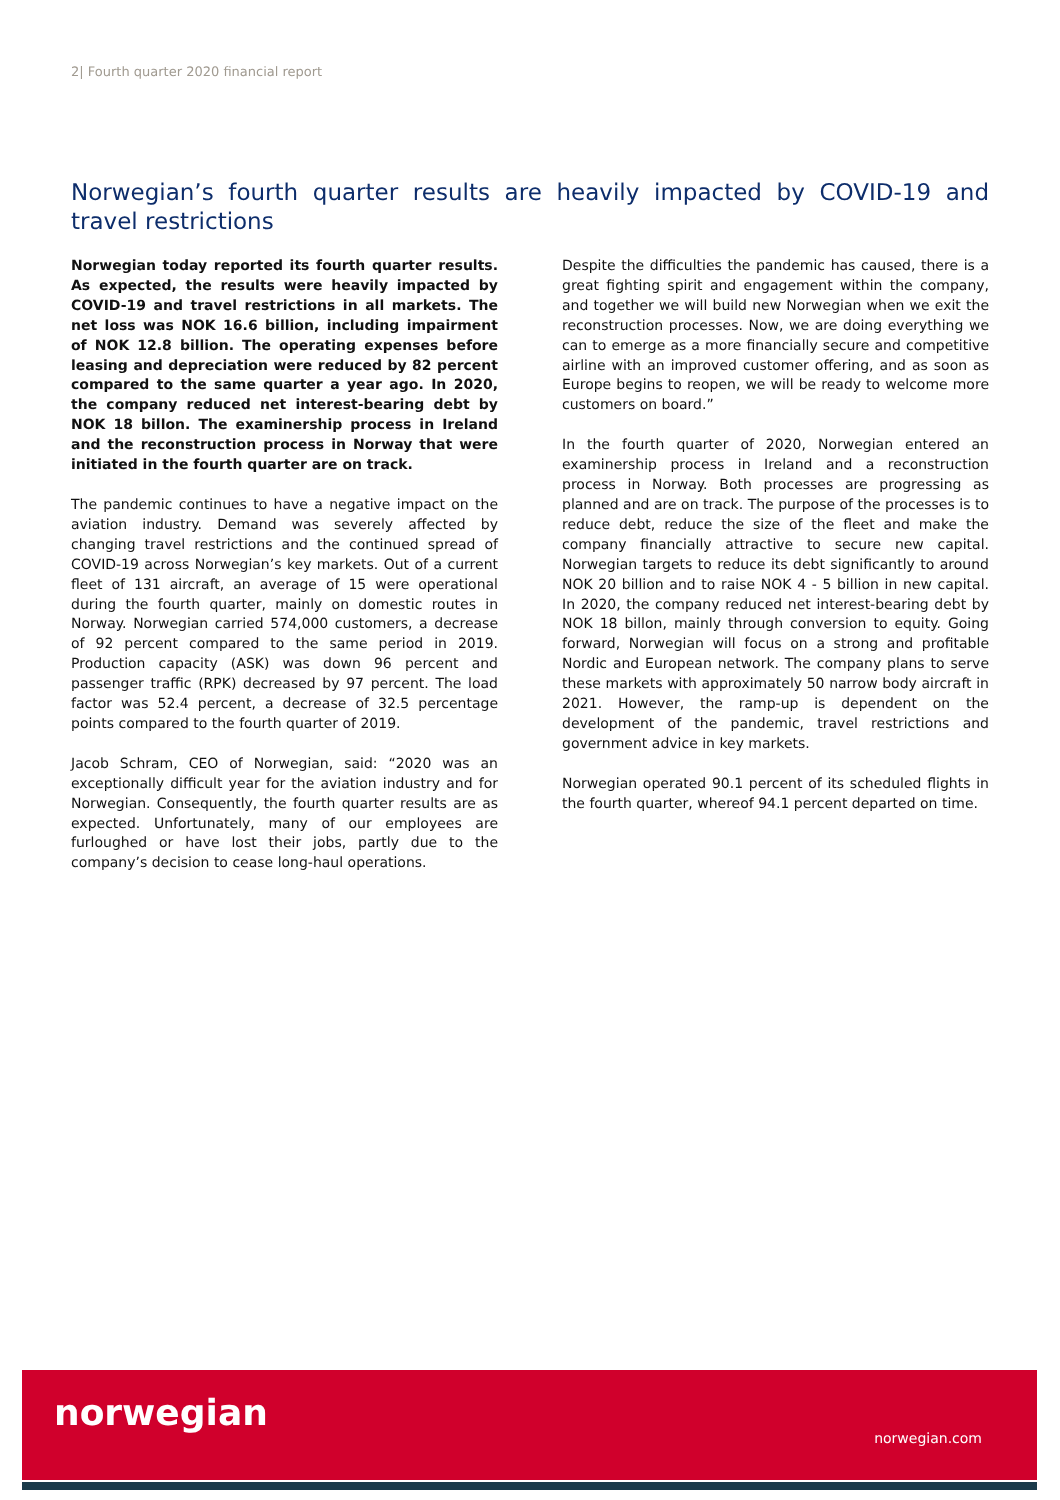2| Fourth quarter 2020 financial report
Norwegian’s fourth quarter results are heavily impacted by COVID-19 and travel restrictions
Norwegian today reported its fourth quarter results. As expected, the results were heavily impacted by COVID-19 and travel restrictions in all markets. The net loss was NOK 16.6 billion, including impairment of NOK 12.8 billion. The operating expenses before leasing and depreciation were reduced by 82 percent compared to the same quarter a year ago. In 2020, the company reduced net interest-bearing debt by NOK 18 billon. The examinership process in Ireland and the reconstruction process in Norway that were initiated in the fourth quarter are on track.
The pandemic continues to have a negative impact on the aviation industry. Demand was severely affected by changing travel restrictions and the continued spread of COVID-19 across Norwegian’s key markets. Out of a current fleet of 131 aircraft, an average of 15 were operational during the fourth quarter, mainly on domestic routes in Norway. Norwegian carried 574,000 customers, a decrease of 92 percent compared to the same period in 2019. Production capacity (ASK) was down 96 percent and passenger traffic (RPK) decreased by 97 percent. The load factor was 52.4 percent, a decrease of 32.5 percentage points compared to the fourth quarter of 2019.
Jacob Schram, CEO of Norwegian, said: “2020 was an exceptionally difficult year for the aviation industry and for Norwegian. Consequently, the fourth quarter results are as expected. Unfortunately, many of our employees are furloughed or have lost their jobs, partly due to the company’s decision to cease long-haul operations.
Despite the difficulties the pandemic has caused, there is a great fighting spirit and engagement within the company, and together we will build new Norwegian when we exit the reconstruction processes. Now, we are doing everything we can to emerge as a more financially secure and competitive airline with an improved customer offering, and as soon as Europe begins to reopen, we will be ready to welcome more customers on board.”
In the fourth quarter of 2020, Norwegian entered an examinership process in Ireland and a reconstruction process in Norway. Both processes are progressing as planned and are on track. The purpose of the processes is to reduce debt, reduce the size of the fleet and make the company financially attractive to secure new capital. Norwegian targets to reduce its debt significantly to around NOK 20 billion and to raise NOK 4 - 5 billion in new capital. In 2020, the company reduced net interest-bearing debt by NOK 18 billon, mainly through conversion to equity. Going forward, Norwegian will focus on a strong and profitable Nordic and European network. The company plans to serve these markets with approximately 50 narrow body aircraft in 2021. However, the ramp-up is dependent on the development of the pandemic, travel restrictions and government advice in key markets.
Norwegian operated 90.1 percent of its scheduled flights in the fourth quarter, whereof 94.1 percent departed on time.
norwegian
norwegian.com